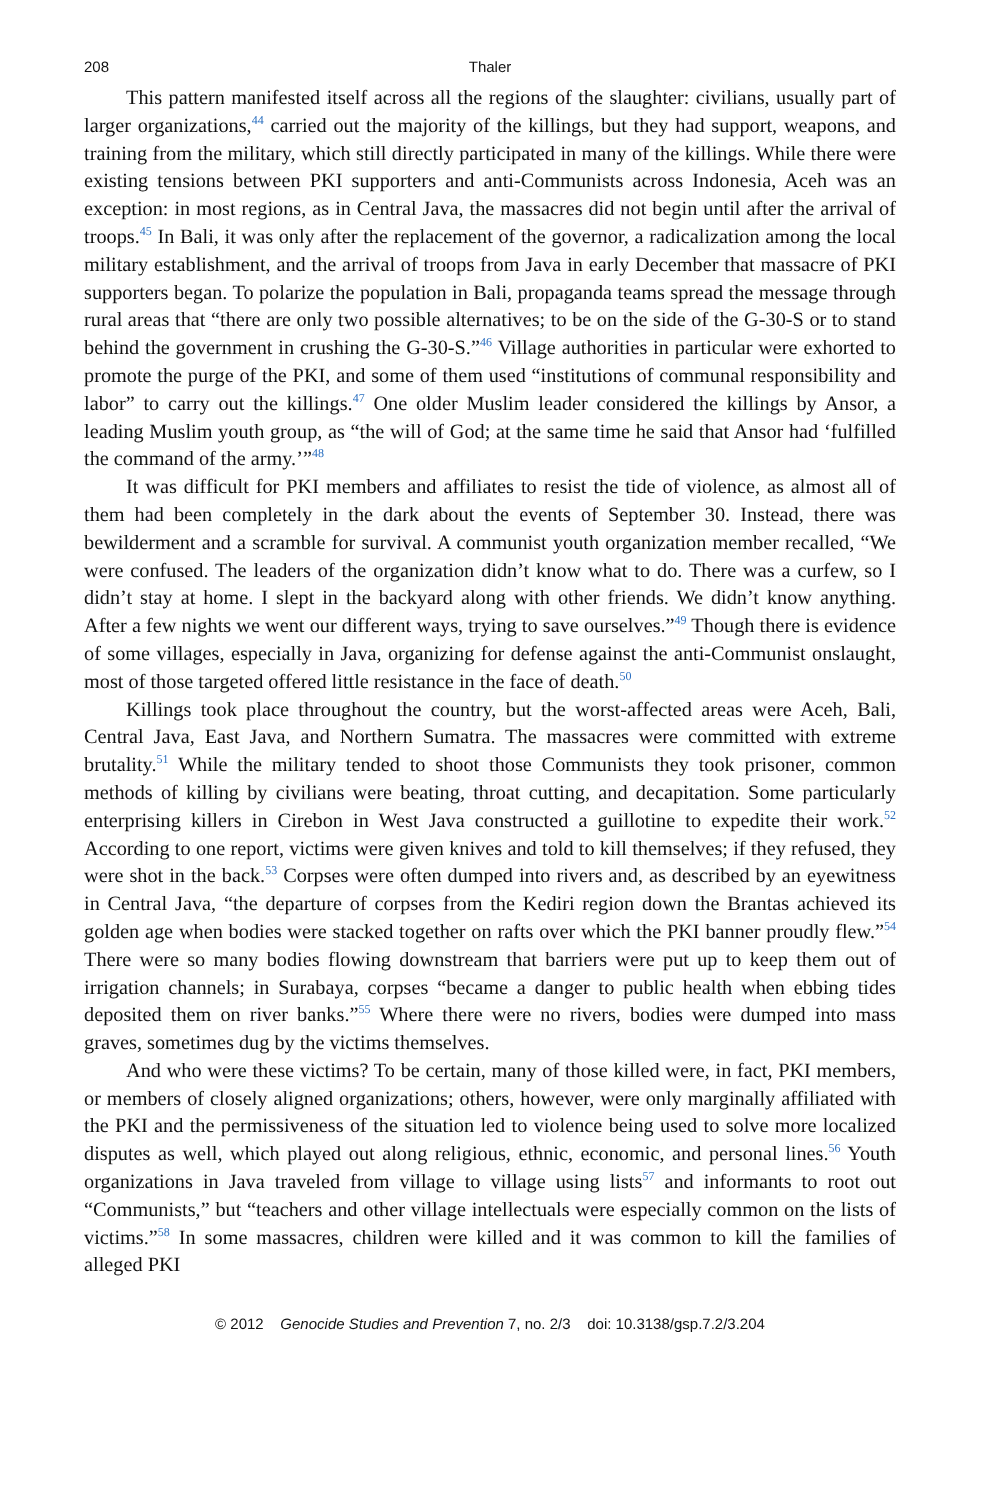208 Thaler
This pattern manifested itself across all the regions of the slaughter: civilians, usually part of larger organizations,<sup>44</sup> carried out the majority of the killings, but they had support, weapons, and training from the military, which still directly participated in many of the killings. While there were existing tensions between PKI supporters and anti-Communists across Indonesia, Aceh was an exception: in most regions, as in Central Java, the massacres did not begin until after the arrival of troops.<sup>45</sup> In Bali, it was only after the replacement of the governor, a radicalization among the local military establishment, and the arrival of troops from Java in early December that massacre of PKI supporters began. To polarize the population in Bali, propaganda teams spread the message through rural areas that “there are only two possible alternatives; to be on the side of the G-30-S or to stand behind the government in crushing the G-30-S.”<sup>46</sup> Village authorities in particular were exhorted to promote the purge of the PKI, and some of them used “institutions of communal responsibility and labor” to carry out the killings.<sup>47</sup> One older Muslim leader considered the killings by Ansor, a leading Muslim youth group, as “the will of God; at the same time he said that Ansor had ‘fulfilled the command of the army.’”<sup>48</sup>
It was difficult for PKI members and affiliates to resist the tide of violence, as almost all of them had been completely in the dark about the events of September 30. Instead, there was bewilderment and a scramble for survival. A communist youth organization member recalled, “We were confused. The leaders of the organization didn’t know what to do. There was a curfew, so I didn’t stay at home. I slept in the backyard along with other friends. We didn’t know anything. After a few nights we went our different ways, trying to save ourselves.”<sup>49</sup> Though there is evidence of some villages, especially in Java, organizing for defense against the anti-Communist onslaught, most of those targeted offered little resistance in the face of death.<sup>50</sup>
Killings took place throughout the country, but the worst-affected areas were Aceh, Bali, Central Java, East Java, and Northern Sumatra. The massacres were committed with extreme brutality.<sup>51</sup> While the military tended to shoot those Communists they took prisoner, common methods of killing by civilians were beating, throat cutting, and decapitation. Some particularly enterprising killers in Cirebon in West Java constructed a guillotine to expedite their work.<sup>52</sup> According to one report, victims were given knives and told to kill themselves; if they refused, they were shot in the back.<sup>53</sup> Corpses were often dumped into rivers and, as described by an eyewitness in Central Java, “the departure of corpses from the Kediri region down the Brantas achieved its golden age when bodies were stacked together on rafts over which the PKI banner proudly flew.”<sup>54</sup> There were so many bodies flowing downstream that barriers were put up to keep them out of irrigation channels; in Surabaya, corpses “became a danger to public health when ebbing tides deposited them on river banks.”<sup>55</sup> Where there were no rivers, bodies were dumped into mass graves, sometimes dug by the victims themselves.
And who were these victims? To be certain, many of those killed were, in fact, PKI members, or members of closely aligned organizations; others, however, were only marginally affiliated with the PKI and the permissiveness of the situation led to violence being used to solve more localized disputes as well, which played out along religious, ethnic, economic, and personal lines.<sup>56</sup> Youth organizations in Java traveled from village to village using lists<sup>57</sup> and informants to root out “Communists,” but “teachers and other village intellectuals were especially common on the lists of victims.”<sup>58</sup> In some massacres, children were killed and it was common to kill the families of alleged PKI
© 2012 Genocide Studies and Prevention 7, no. 2/3 doi: 10.3138/gsp.7.2/3.204